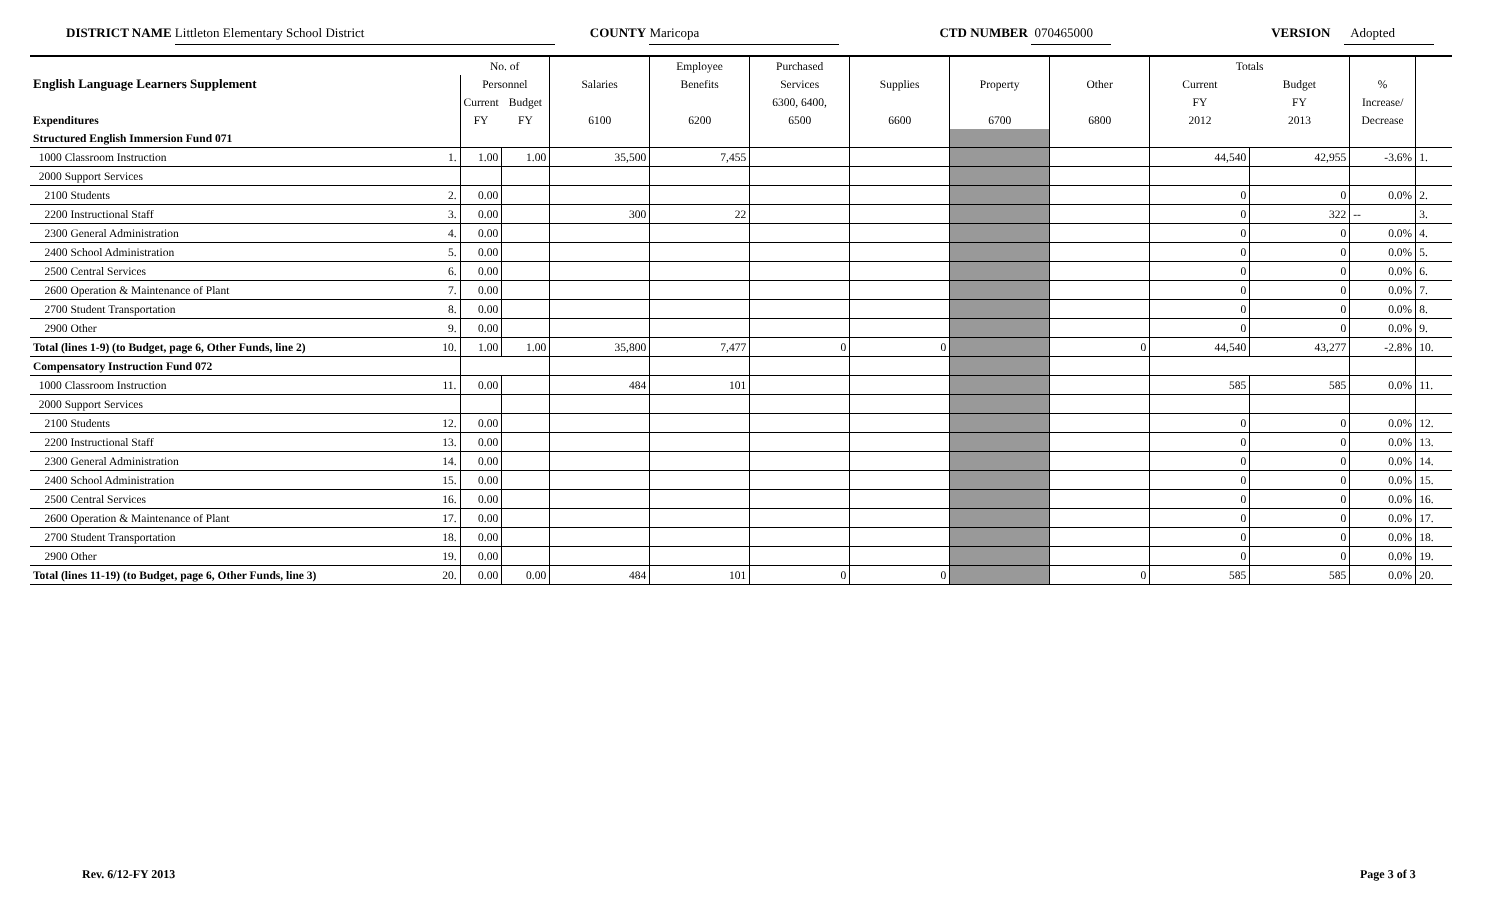DISTRICT NAME Littleton Elementary School District COUNTY Maricopa CTD NUMBER 070465000 VERSION Adopted
| | No. of | | | Employee | Purchased | | | | Totals | | | |
| --- | --- | --- | --- | --- | --- | --- | --- | --- | --- | --- | --- | --- |
| English Language Learners Supplement | Personnel | | Salaries | Benefits | Services | Supplies | Property | Other | Current | Budget | % | |
| | Current | Budget | | | 6300, 6400, | | | | FY | FY | Increase/ | |
| Expenditures | FY | FY | 6100 | 6200 | 6500 | 6600 | 6700 | 6800 | 2012 | 2013 | Decrease | |
| Structured English Immersion Fund 071 | | | | | | | | | | | | |
| 1000 Classroom Instruction 1. | 1.00 | 1.00 | 35,500 | 7,455 | | | | | 44,540 | 42,955 | -3.6% | 1. |
| 2000 Support Services | | | | | | | | | | | | |
| 2100 Students 2. | 0.00 | | | | | | | | 0 | 0 | 0.0% | 2. |
| 2200 Instructional Staff 3. | 0.00 | | 300 | 22 | | | | | 0 | 322 | -- | 3. |
| 2300 General Administration 4. | 0.00 | | | | | | | | 0 | 0 | 0.0% | 4. |
| 2400 School Administration 5. | 0.00 | | | | | | | | 0 | 0 | 0.0% | 5. |
| 2500 Central Services 6. | 0.00 | | | | | | | | 0 | 0 | 0.0% | 6. |
| 2600 Operation & Maintenance of Plant 7. | 0.00 | | | | | | | | 0 | 0 | 0.0% | 7. |
| 2700 Student Transportation 8. | 0.00 | | | | | | | | 0 | 0 | 0.0% | 8. |
| 2900 Other 9. | 0.00 | | | | | | | | 0 | 0 | 0.0% | 9. |
| Total (lines 1-9) (to Budget, page 6, Other Funds, line 2) 10. | 1.00 | 1.00 | 35,800 | 7,477 | 0 | 0 | | 0 | 44,540 | 43,277 | -2.8% | 10. |
| Compensatory Instruction Fund 072 | | | | | | | | | | | | |
| 1000 Classroom Instruction 11. | 0.00 | | 484 | 101 | | | | | 585 | 585 | 0.0% | 11. |
| 2000 Support Services | | | | | | | | | | | | |
| 2100 Students 12. | 0.00 | | | | | | | | 0 | 0 | 0.0% | 12. |
| 2200 Instructional Staff 13. | 0.00 | | | | | | | | 0 | 0 | 0.0% | 13. |
| 2300 General Administration 14. | 0.00 | | | | | | | | 0 | 0 | 0.0% | 14. |
| 2400 School Administration 15. | 0.00 | | | | | | | | 0 | 0 | 0.0% | 15. |
| 2500 Central Services 16. | 0.00 | | | | | | | | 0 | 0 | 0.0% | 16. |
| 2600 Operation & Maintenance of Plant 17. | 0.00 | | | | | | | | 0 | 0 | 0.0% | 17. |
| 2700 Student Transportation 18. | 0.00 | | | | | | | | 0 | 0 | 0.0% | 18. |
| 2900 Other 19. | 0.00 | | | | | | | | 0 | 0 | 0.0% | 19. |
| Total (lines 11-19) (to Budget, page 6, Other Funds, line 3) 20. | 0.00 | 0.00 | 484 | 101 | 0 | 0 | | 0 | 585 | 585 | 0.0% | 20. |
Rev. 6/12-FY 2013 Page 3 of 3